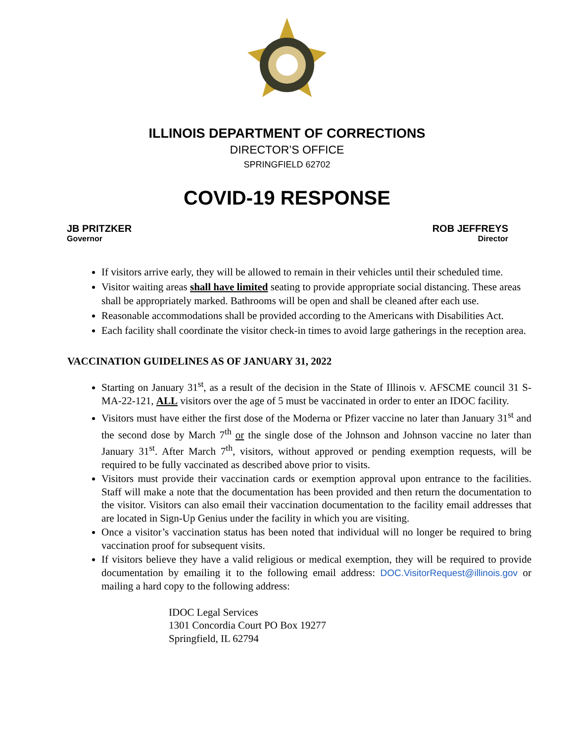ILLINOIS DEPARTMENT OF CORRECTIONS
DIRECTOR’S OFFICE
SPRINGFIELD 62702
COVID-19 RESPONSE
JB PRITZKER
Governor
ROB JEFFREYS
Director
If visitors arrive early, they will be allowed to remain in their vehicles until their scheduled time.
Visitor waiting areas shall have limited seating to provide appropriate social distancing. These areas shall be appropriately marked. Bathrooms will be open and shall be cleaned after each use.
Reasonable accommodations shall be provided according to the Americans with Disabilities Act.
Each facility shall coordinate the visitor check-in times to avoid large gatherings in the reception area.
VACCINATION GUIDELINES AS OF JANUARY 31, 2022
Starting on January 31<sup>st</sup>, as a result of the decision in the State of Illinois v. AFSCME council 31 S-MA-22-121, ALL visitors over the age of 5 must be vaccinated in order to enter an IDOC facility.
Visitors must have either the first dose of the Moderna or Pfizer vaccine no later than January 31<sup>st</sup> and the second dose by March 7<sup>th</sup> or the single dose of the Johnson and Johnson vaccine no later than January 31<sup>st</sup>. After March 7<sup>th</sup>, visitors, without approved or pending exemption requests, will be required to be fully vaccinated as described above prior to visits.
Visitors must provide their vaccination cards or exemption approval upon entrance to the facilities. Staff will make a note that the documentation has been provided and then return the documentation to the visitor. Visitors can also email their vaccination documentation to the facility email addresses that are located in Sign-Up Genius under the facility in which you are visiting.
Once a visitor’s vaccination status has been noted that individual will no longer be required to bring vaccination proof for subsequent visits.
If visitors believe they have a valid religious or medical exemption, they will be required to provide documentation by emailing it to the following email address: DOC.VisitorRequest@illinois.gov or mailing a hard copy to the following address:
IDOC Legal Services
1301 Concordia Court PO Box 19277
Springfield, IL 62794